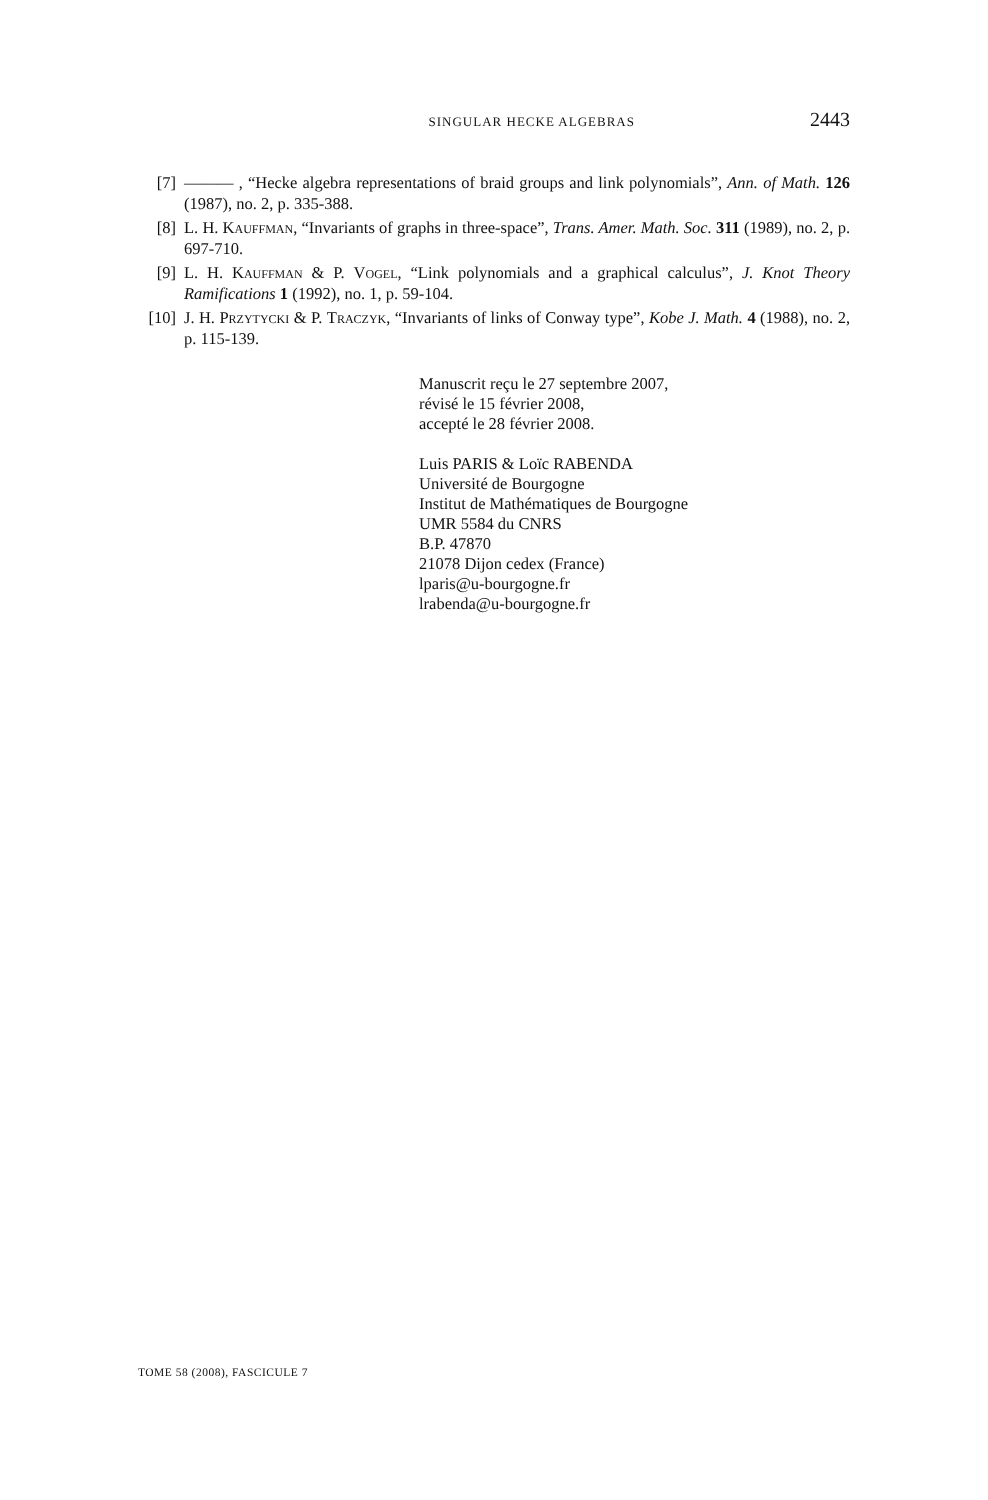SINGULAR HECKE ALGEBRAS 2443
[7] ——— , “Hecke algebra representations of braid groups and link polynomials”, Ann. of Math. 126 (1987), no. 2, p. 335-388.
[8] L. H. Kauffman, “Invariants of graphs in three-space”, Trans. Amer. Math. Soc. 311 (1989), no. 2, p. 697-710.
[9] L. H. Kauffman & P. Vogel, “Link polynomials and a graphical calculus”, J. Knot Theory Ramifications 1 (1992), no. 1, p. 59-104.
[10] J. H. Przytycki & P. Traczyk, “Invariants of links of Conway type”, Kobe J. Math. 4 (1988), no. 2, p. 115-139.
Manuscrit reçu le 27 septembre 2007,
révisé le 15 février 2008,
accepté le 28 février 2008.
Luis PARIS & Loïc RABENDA
Université de Bourgogne
Institut de Mathématiques de Bourgogne
UMR 5584 du CNRS
B.P. 47870
21078 Dijon cedex (France)
lparis@u-bourgogne.fr
lrabenda@u-bourgogne.fr
TOME 58 (2008), FASCICULE 7